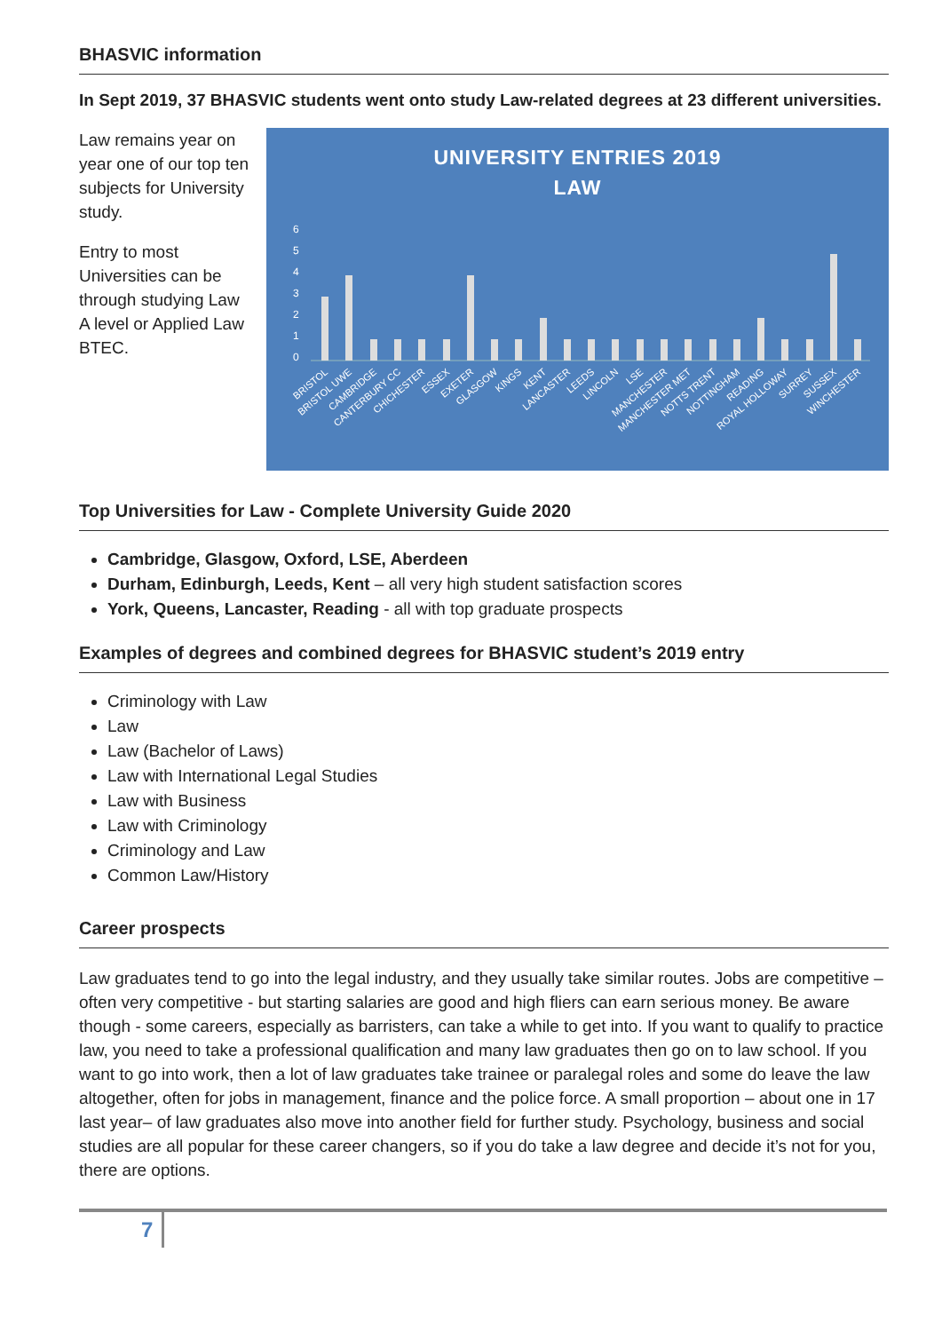BHASVIC information
In Sept 2019, 37 BHASVIC students went onto study Law-related degrees at 23 different universities.
Law remains year on year one of our top ten subjects for University study.
Entry to most Universities can be through studying Law A level or Applied Law BTEC.
UNIVERSITY ENTRIES 2019
LAW
6
5
4
3
2
1
0
BRISTOL
BRISTOL UWE
CAMBRIDGE
CANTERBURY CC
CHICHESTER
ESSEX
EXETER
GLASGOW
KINGS
KENT
LANCASTER
LEEDS
LINCOLN
LSE
MANCHESTER
MANCHESTER MET
NOTTS TRENT
NOTTINGHAM
READING
ROYAL HOLLOWAY
SURREY
SUSSEX
WINCHESTER
Top Universities for Law - Complete University Guide 2020
Cambridge, Glasgow, Oxford, LSE, Aberdeen
Durham, Edinburgh, Leeds, Kent – all very high student satisfaction scores
York, Queens, Lancaster, Reading - all with top graduate prospects
Examples of degrees and combined degrees for BHASVIC student’s 2019 entry
Criminology with Law
Law
Law (Bachelor of Laws)
Law with International Legal Studies
Law with Business
Law with Criminology
Criminology and Law
Common Law/History
Career prospects
Law graduates tend to go into the legal industry, and they usually take similar routes. Jobs are competitive – often very competitive - but starting salaries are good and high fliers can earn serious money. Be aware though - some careers, especially as barristers, can take a while to get into. If you want to qualify to practice law, you need to take a professional qualification and many law graduates then go on to law school. If you want to go into work, then a lot of law graduates take trainee or paralegal roles and some do leave the law altogether, often for jobs in management, finance and the police force. A small proportion – about one in 17 last year– of law graduates also move into another field for further study. Psychology, business and social studies are all popular for these career changers, so if you do take a law degree and decide it’s not for you, there are options.
7